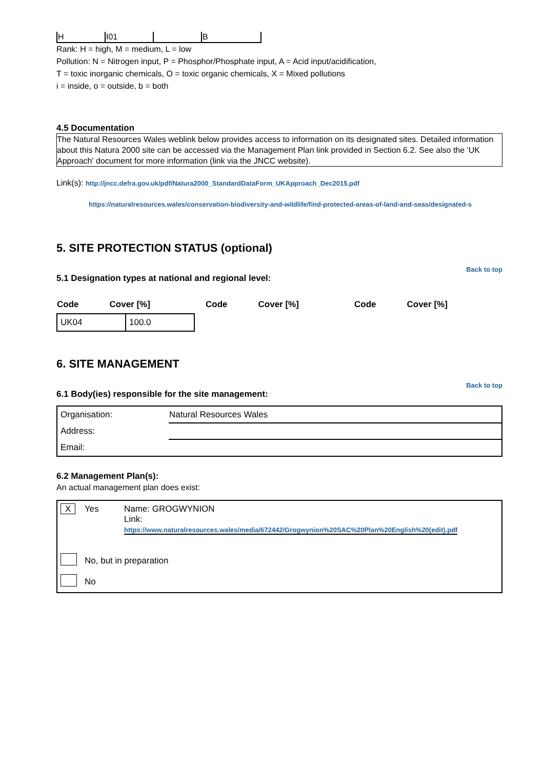| H | I01 | | B |
Rank: H = high, M = medium, L = low
Pollution: N = Nitrogen input, P = Phosphor/Phosphate input, A = Acid input/acidification,
T = toxic inorganic chemicals, O = toxic organic chemicals, X = Mixed pollutions
i = inside, o = outside, b = both
4.5 Documentation
The Natural Resources Wales weblink below provides access to information on its designated sites. Detailed information about this Natura 2000 site can be accessed via the Management Plan link provided in Section 6.2. See also the 'UK Approach' document for more information (link via the JNCC website).
Link(s): http://jncc.defra.gov.uk/pdf/Natura2000_StandardDataForm_UKApproach_Dec2015.pdf
https://naturalresources.wales/conservation-biodiversity-and-wildlife/find-protected-areas-of-land-and-seas/designated-s
5. SITE PROTECTION STATUS (optional)
Back to top
5.1 Designation types at national and regional level:
| Code | Cover [%] | Code | Cover [%] | Code | Cover [%] |
| --- | --- | --- | --- | --- | --- |
| UK04 | 100.0 |
6. SITE MANAGEMENT
Back to top
6.1 Body(ies) responsible for the site management:
| Organisation: | Natural Resources Wales |
| Address: | |
| Email: | |
6.2 Management Plan(s):
An actual management plan does exist:
| X | Yes | Name: GROGWYNION Link: https://www.naturalresources.wales/media/672442/Grogwynion%20SAC%20Plan%20English%20(edit).pdf |
| | No, but in preparation | |
| | No | |